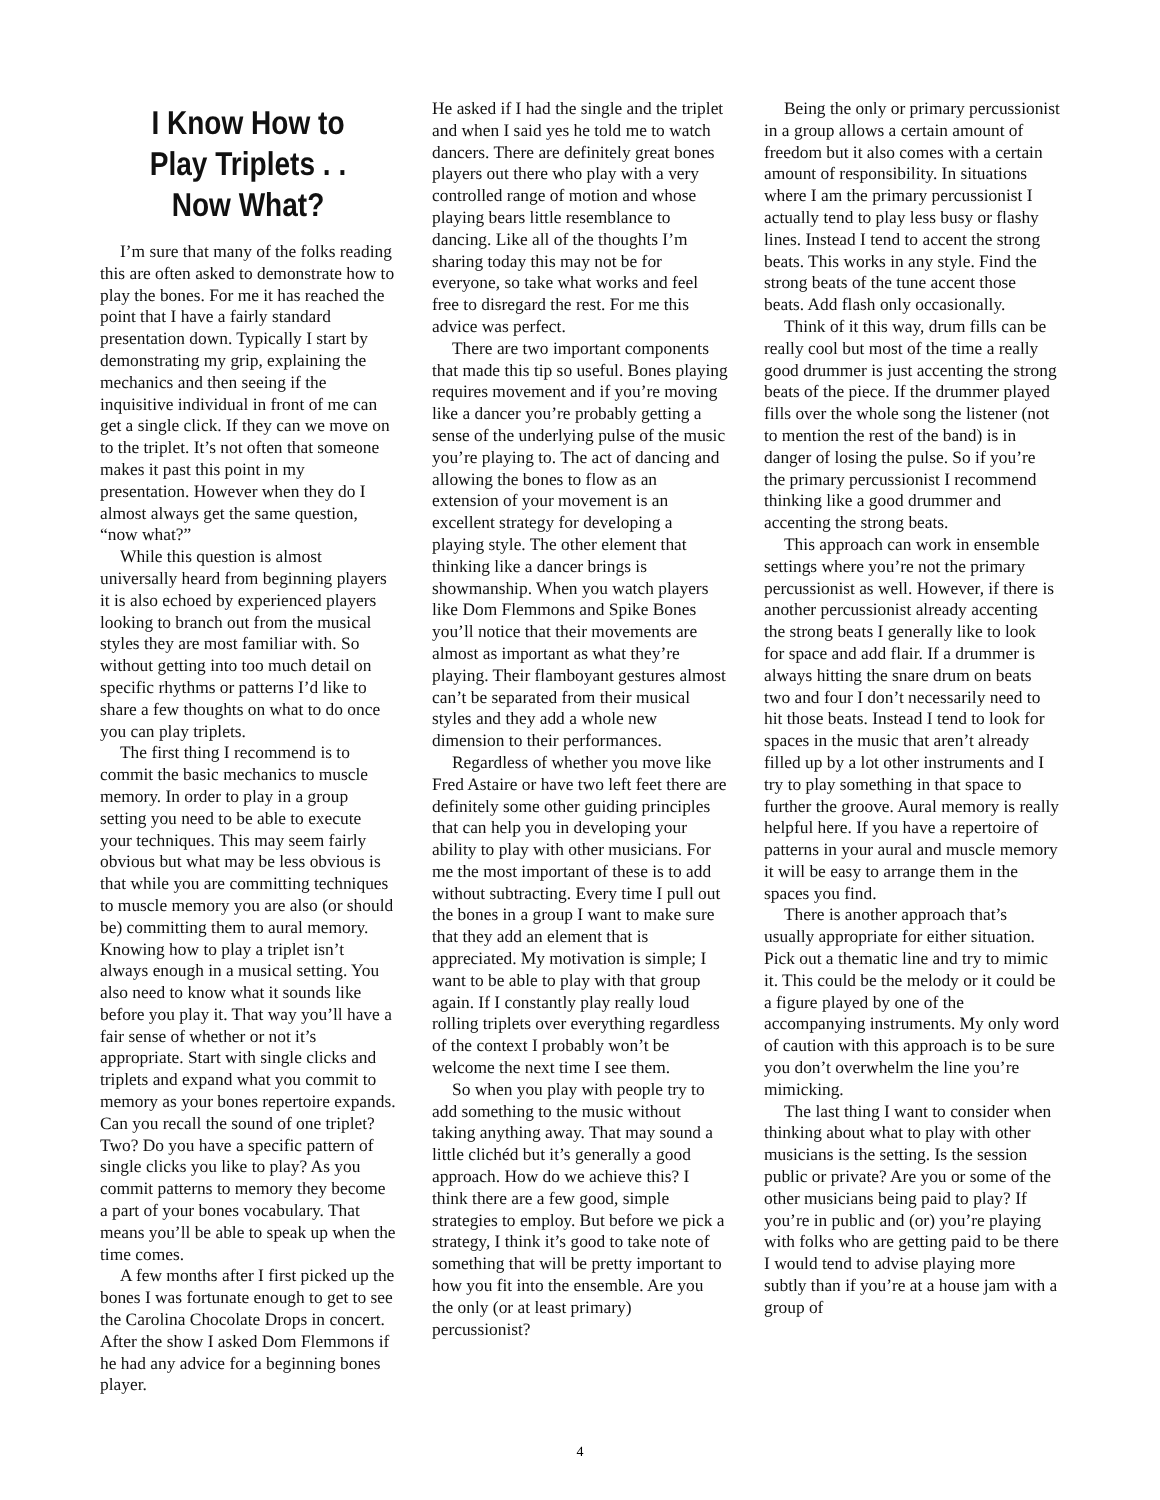I Know How to Play Triplets . . Now What?
I’m sure that many of the folks reading this are often asked to demonstrate how to play the bones. For me it has reached the point that I have a fairly standard presentation down. Typically I start by demonstrating my grip, explaining the mechanics and then seeing if the inquisitive individual in front of me can get a single click. If they can we move on to the triplet. It’s not often that someone makes it past this point in my presentation. However when they do I almost always get the same question, “now what?”
While this question is almost universally heard from beginning players it is also echoed by experienced players looking to branch out from the musical styles they are most familiar with. So without getting into too much detail on specific rhythms or patterns I’d like to share a few thoughts on what to do once you can play triplets.
The first thing I recommend is to commit the basic mechanics to muscle memory. In order to play in a group setting you need to be able to execute your techniques. This may seem fairly obvious but what may be less obvious is that while you are committing techniques to muscle memory you are also (or should be) committing them to aural memory. Knowing how to play a triplet isn’t always enough in a musical setting. You also need to know what it sounds like before you play it. That way you’ll have a fair sense of whether or not it’s appropriate. Start with single clicks and triplets and expand what you commit to memory as your bones repertoire expands. Can you recall the sound of one triplet? Two? Do you have a specific pattern of single clicks you like to play? As you commit patterns to memory they become a part of your bones vocabulary. That means you’ll be able to speak up when the time comes.
A few months after I first picked up the bones I was fortunate enough to get to see the Carolina Chocolate Drops in concert. After the show I asked Dom Flemmons if he had any advice for a beginning bones player.
He asked if I had the single and the triplet and when I said yes he told me to watch dancers. There are definitely great bones players out there who play with a very controlled range of motion and whose playing bears little resemblance to dancing. Like all of the thoughts I’m sharing today this may not be for everyone, so take what works and feel free to disregard the rest. For me this advice was perfect.
There are two important components that made this tip so useful. Bones playing requires movement and if you’re moving like a dancer you’re probably getting a sense of the underlying pulse of the music you’re playing to. The act of dancing and allowing the bones to flow as an extension of your movement is an excellent strategy for developing a playing style. The other element that thinking like a dancer brings is showmanship. When you watch players like Dom Flemmons and Spike Bones you’ll notice that their movements are almost as important as what they’re playing. Their flamboyant gestures almost can’t be separated from their musical styles and they add a whole new dimension to their performances.
Regardless of whether you move like Fred Astaire or have two left feet there are definitely some other guiding principles that can help you in developing your ability to play with other musicians. For me the most important of these is to add without subtracting. Every time I pull out the bones in a group I want to make sure that they add an element that is appreciated. My motivation is simple; I want to be able to play with that group again. If I constantly play really loud rolling triplets over everything regardless of the context I probably won’t be welcome the next time I see them.
So when you play with people try to add something to the music without taking anything away. That may sound a little clichéd but it’s generally a good approach. How do we achieve this? I think there are a few good, simple strategies to employ. But before we pick a strategy, I think it’s good to take note of something that will be pretty important to how you fit into the ensemble. Are you the only (or at least primary) percussionist?
Being the only or primary percussionist in a group allows a certain amount of freedom but it also comes with a certain amount of responsibility. In situations where I am the primary percussionist I actually tend to play less busy or flashy lines. Instead I tend to accent the strong beats. This works in any style. Find the strong beats of the tune accent those beats. Add flash only occasionally.
Think of it this way, drum fills can be really cool but most of the time a really good drummer is just accenting the strong beats of the piece. If the drummer played fills over the whole song the listener (not to mention the rest of the band) is in danger of losing the pulse. So if you’re the primary percussionist I recommend thinking like a good drummer and accenting the strong beats.
This approach can work in ensemble settings where you’re not the primary percussionist as well. However, if there is another percussionist already accenting the strong beats I generally like to look for space and add flair. If a drummer is always hitting the snare drum on beats two and four I don’t necessarily need to hit those beats. Instead I tend to look for spaces in the music that aren’t already filled up by a lot other instruments and I try to play something in that space to further the groove. Aural memory is really helpful here. If you have a repertoire of patterns in your aural and muscle memory it will be easy to arrange them in the spaces you find.
There is another approach that’s usually appropriate for either situation. Pick out a thematic line and try to mimic it. This could be the melody or it could be a figure played by one of the accompanying instruments. My only word of caution with this approach is to be sure you don’t overwhelm the line you’re mimicking.
The last thing I want to consider when thinking about what to play with other musicians is the setting. Is the session public or private? Are you or some of the other musicians being paid to play? If you’re in public and (or) you’re playing with folks who are getting paid to be there I would tend to advise playing more subtly than if you’re at a house jam with a group of
4